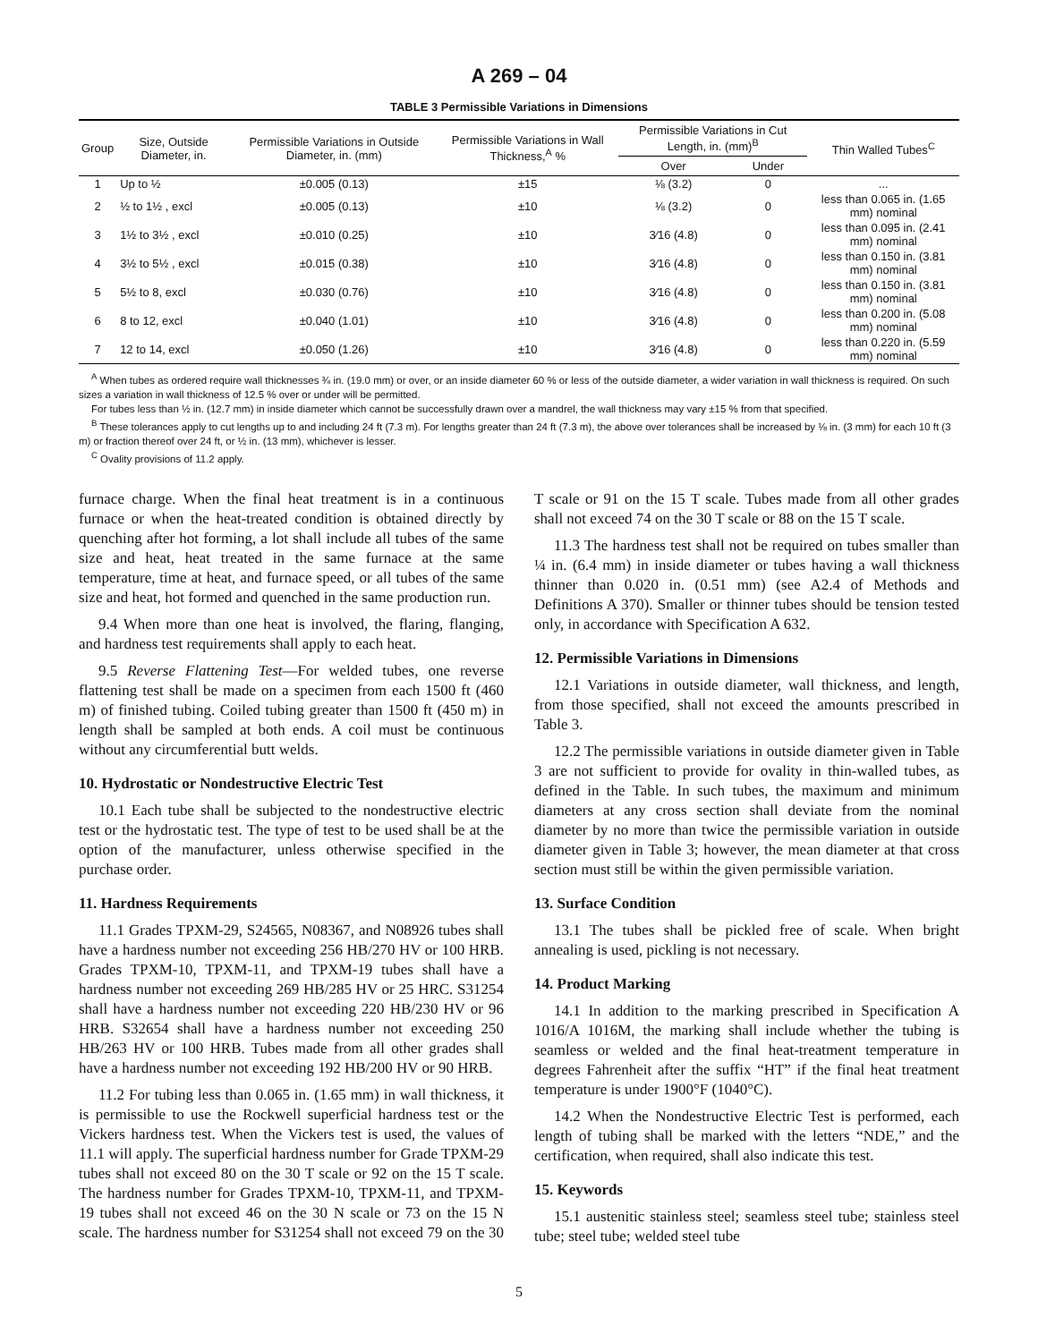A 269 – 04
TABLE 3 Permissible Variations in Dimensions
| Group | Size, Outside Diameter, in. | Permissible Variations in Outside Diameter, in. (mm) | Permissible Variations in Wall Thickness,<sup>A</sup> % | Permissible Variations in Cut Length, in. (mm)<sup>B</sup> | | Thin Walled Tubes<sup>C</sup> |
| --- | --- | --- | --- | --- | --- | --- |
| | | | | Over | Under | |
| 1 | Up to ½ | ±0.005 (0.13) | ±15 | ⅛ (3.2) | 0 | ... |
| 2 | ½ to 1½ , excl | ±0.005 (0.13) | ±10 | ⅛ (3.2) | 0 | less than 0.065 in. (1.65 mm) nominal |
| 3 | 1½ to 3½ , excl | ±0.010 (0.25) | ±10 | 3⁄16 (4.8) | 0 | less than 0.095 in. (2.41 mm) nominal |
| 4 | 3½ to 5½ , excl | ±0.015 (0.38) | ±10 | 3⁄16 (4.8) | 0 | less than 0.150 in. (3.81 mm) nominal |
| 5 | 5½ to 8, excl | ±0.030 (0.76) | ±10 | 3⁄16 (4.8) | 0 | less than 0.150 in. (3.81 mm) nominal |
| 6 | 8 to 12, excl | ±0.040 (1.01) | ±10 | 3⁄16 (4.8) | 0 | less than 0.200 in. (5.08 mm) nominal |
| 7 | 12 to 14, excl | ±0.050 (1.26) | ±10 | 3⁄16 (4.8) | 0 | less than 0.220 in. (5.59 mm) nominal |
<sup>A</sup> When tubes as ordered require wall thicknesses ¾ in. (19.0 mm) or over, or an inside diameter 60 % or less of the outside diameter, a wider variation in wall thickness is required. On such sizes a variation in wall thickness of 12.5 % over or under will be permitted.
For tubes less than ½ in. (12.7 mm) in inside diameter which cannot be successfully drawn over a mandrel, the wall thickness may vary ±15 % from that specified.
<sup>B</sup> These tolerances apply to cut lengths up to and including 24 ft (7.3 m). For lengths greater than 24 ft (7.3 m), the above over tolerances shall be increased by ⅛ in. (3 mm) for each 10 ft (3 m) or fraction thereof over 24 ft, or ½ in. (13 mm), whichever is lesser.
<sup>C</sup> Ovality provisions of 11.2 apply.
furnace charge. When the final heat treatment is in a continuous furnace or when the heat-treated condition is obtained directly by quenching after hot forming, a lot shall include all tubes of the same size and heat, heat treated in the same furnace at the same temperature, time at heat, and furnace speed, or all tubes of the same size and heat, hot formed and quenched in the same production run.
9.4 When more than one heat is involved, the flaring, flanging, and hardness test requirements shall apply to each heat.
9.5 Reverse Flattening Test—For welded tubes, one reverse flattening test shall be made on a specimen from each 1500 ft (460 m) of finished tubing. Coiled tubing greater than 1500 ft (450 m) in length shall be sampled at both ends. A coil must be continuous without any circumferential butt welds.
10. Hydrostatic or Nondestructive Electric Test
10.1 Each tube shall be subjected to the nondestructive electric test or the hydrostatic test. The type of test to be used shall be at the option of the manufacturer, unless otherwise specified in the purchase order.
11. Hardness Requirements
11.1 Grades TPXM-29, S24565, N08367, and N08926 tubes shall have a hardness number not exceeding 256 HB/270 HV or 100 HRB. Grades TPXM-10, TPXM-11, and TPXM-19 tubes shall have a hardness number not exceeding 269 HB/285 HV or 25 HRC. S31254 shall have a hardness number not exceeding 220 HB/230 HV or 96 HRB. S32654 shall have a hardness number not exceeding 250 HB/263 HV or 100 HRB. Tubes made from all other grades shall have a hardness number not exceeding 192 HB/200 HV or 90 HRB.
11.2 For tubing less than 0.065 in. (1.65 mm) in wall thickness, it is permissible to use the Rockwell superficial hardness test or the Vickers hardness test. When the Vickers test is used, the values of 11.1 will apply. The superficial hardness number for Grade TPXM-29 tubes shall not exceed 80 on the 30 T scale or 92 on the 15 T scale. The hardness number for Grades TPXM-10, TPXM-11, and TPXM-19 tubes shall not exceed 46 on the 30 N scale or 73 on the 15 N scale. The hardness number for S31254 shall not exceed 79 on the 30 T scale or 91 on the 15 T scale. Tubes made from all other grades shall not exceed 74 on the 30 T scale or 88 on the 15 T scale.
11.3 The hardness test shall not be required on tubes smaller than ¼ in. (6.4 mm) in inside diameter or tubes having a wall thickness thinner than 0.020 in. (0.51 mm) (see A2.4 of Methods and Definitions A 370). Smaller or thinner tubes should be tension tested only, in accordance with Specification A 632.
12. Permissible Variations in Dimensions
12.1 Variations in outside diameter, wall thickness, and length, from those specified, shall not exceed the amounts prescribed in Table 3.
12.2 The permissible variations in outside diameter given in Table 3 are not sufficient to provide for ovality in thin-walled tubes, as defined in the Table. In such tubes, the maximum and minimum diameters at any cross section shall deviate from the nominal diameter by no more than twice the permissible variation in outside diameter given in Table 3; however, the mean diameter at that cross section must still be within the given permissible variation.
13. Surface Condition
13.1 The tubes shall be pickled free of scale. When bright annealing is used, pickling is not necessary.
14. Product Marking
14.1 In addition to the marking prescribed in Specification A 1016/A 1016M, the marking shall include whether the tubing is seamless or welded and the final heat-treatment temperature in degrees Fahrenheit after the suffix “HT” if the final heat treatment temperature is under 1900°F (1040°C).
14.2 When the Nondestructive Electric Test is performed, each length of tubing shall be marked with the letters “NDE,” and the certification, when required, shall also indicate this test.
15. Keywords
15.1 austenitic stainless steel; seamless steel tube; stainless steel tube; steel tube; welded steel tube
5